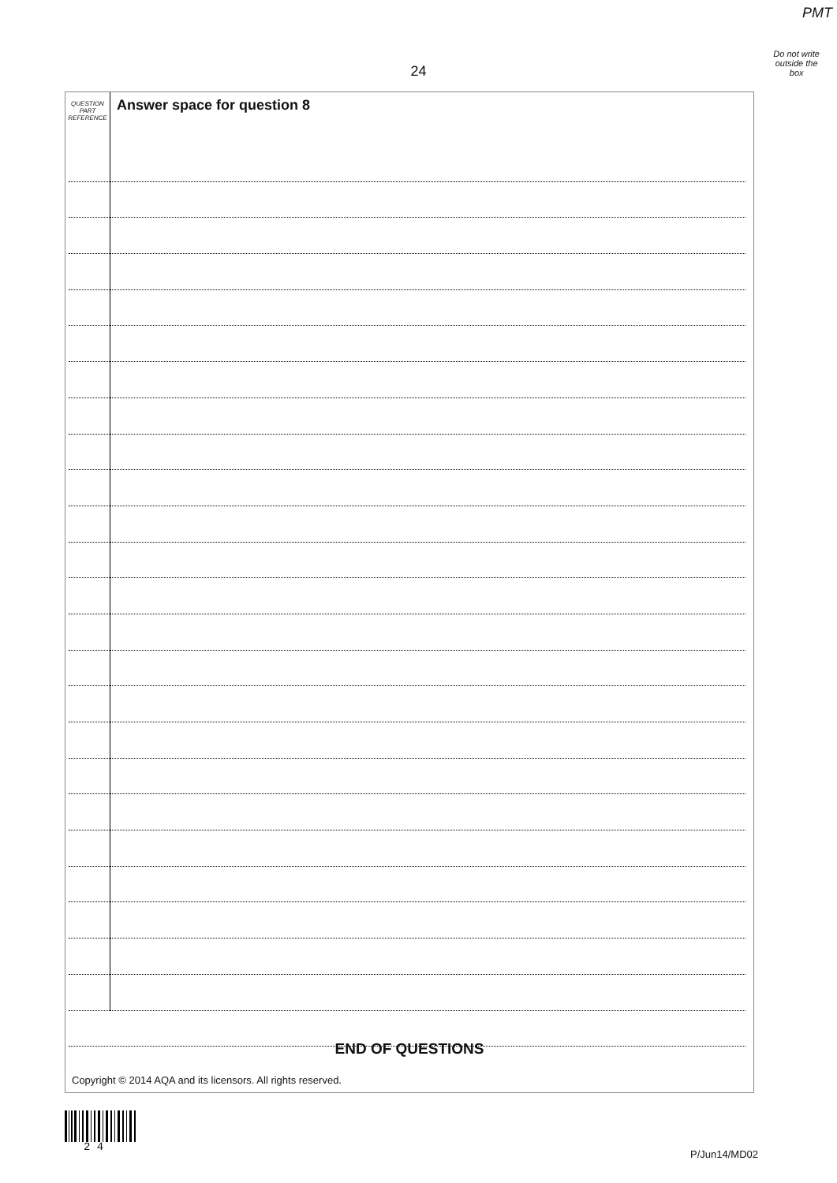PMT
Do not write
outside the
box
24
QUESTION
PART
REFERENCE
Answer space for question 8
END OF QUESTIONS
Copyright © 2014 AQA and its licensors. All rights reserved.
2 4
P/Jun14/MD02